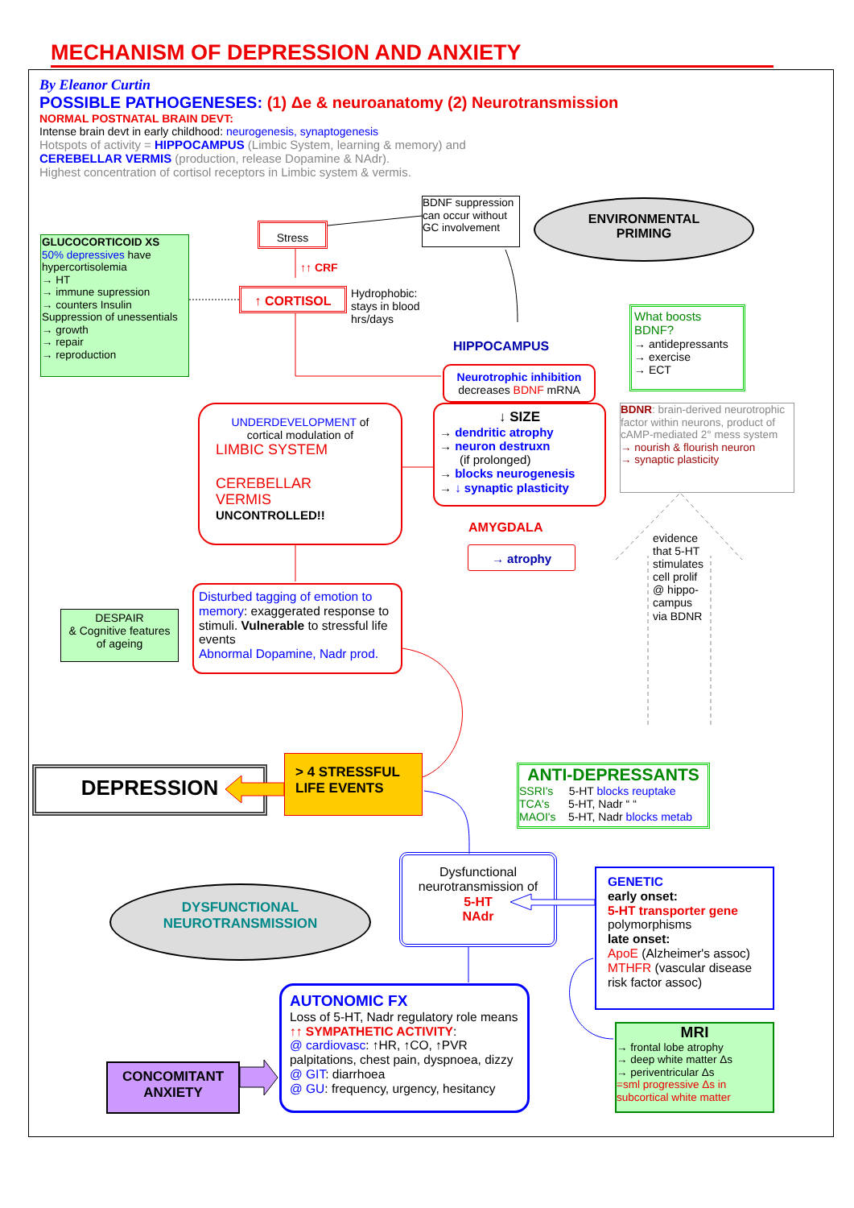MECHANISM OF DEPRESSION AND ANXIETY
By Eleanor Curtin
POSSIBLE PATHOGENESES: (1) Δe & neuroanatomy (2) Neurotransmission
NORMAL POSTNATAL BRAIN DEVT:
Intense brain devt in early childhood: neurogenesis, synaptogenesis
Hotspots of activity = HIPPOCAMPUS (Limbic System, learning & memory) and
CEREBELLAR VERMIS (production, release Dopamine & NAdr).
Highest concentration of cortisol receptors in Limbic system & vermis.
GLUCOCORTICOID XS
50% depressives have hypercortisolemia
→ HT
→ immune supression
→ counters Insulin
Suppression of unessentials
→ growth
→ repair
→ reproduction
Stress
↑↑ CRF
BDNF suppression can occur without GC involvement
ENVIRONMENTAL
PRIMING
↑ CORTISOL
Hydrophobic:
stays in blood
hrs/days
HIPPOCAMPUS
What boosts BDNF?
→ antidepressants
→ exercise
→ ECT
Neurotrophic inhibition
decreases BDNF mRNA
BDNR: brain-derived neurotrophic factor within neurons, product of cAMP-mediated 2° mess system
→ nourish & flourish neuron
→ synaptic plasticity
UNDERDEVELOPMENT of cortical modulation of
LIMBIC SYSTEM
CEREBELLAR
VERMIS
UNCONTROLLED!!
↓ SIZE
→ dendritic atrophy
→ neuron destruxn
(if prolonged)
→ blocks neurogenesis
→ ↓ synaptic plasticity
AMYGDALA
→ atrophy
evidence
that 5-HT
stimulates
cell prolif
@ hippo-
campus
via BDNR
DESPAIR
& Cognitive features
of ageing
Disturbed tagging of emotion to memory: exaggerated response to stimuli. Vulnerable to stressful life events
Abnormal Dopamine, Nadr prod.
DEPRESSION
> 4 STRESSFUL
LIFE EVENTS
ANTI-DEPRESSANTS
SSRI's 5-HT blocks reuptake
TCA's 5-HT, Nadr “ “
MAOI's 5-HT, Nadr blocks metab
Dysfunctional neurotransmission of
5-HT
NAdr
DYSFUNCTIONAL
NEUROTRANSMISSION
GENETIC
early onset:
5-HT transporter gene
polymorphisms
late onset:
ApoE (Alzheimer's assoc)
MTHFR (vascular disease risk factor assoc)
AUTONOMIC FX
Loss of 5-HT, Nadr regulatory role means ↑↑ SYMPATHETIC ACTIVITY:
@ cardiovasc: ↑HR, ↑CO, ↑PVR palpitations, chest pain, dyspnoea, dizzy
@ GIT: diarrhoea
@ GU: frequency, urgency, hesitancy
MRI
→ frontal lobe atrophy
→ deep white matter Δs
→ periventricular Δs
=sml progressive Δs in subcortical white matter
CONCOMITANT
ANXIETY